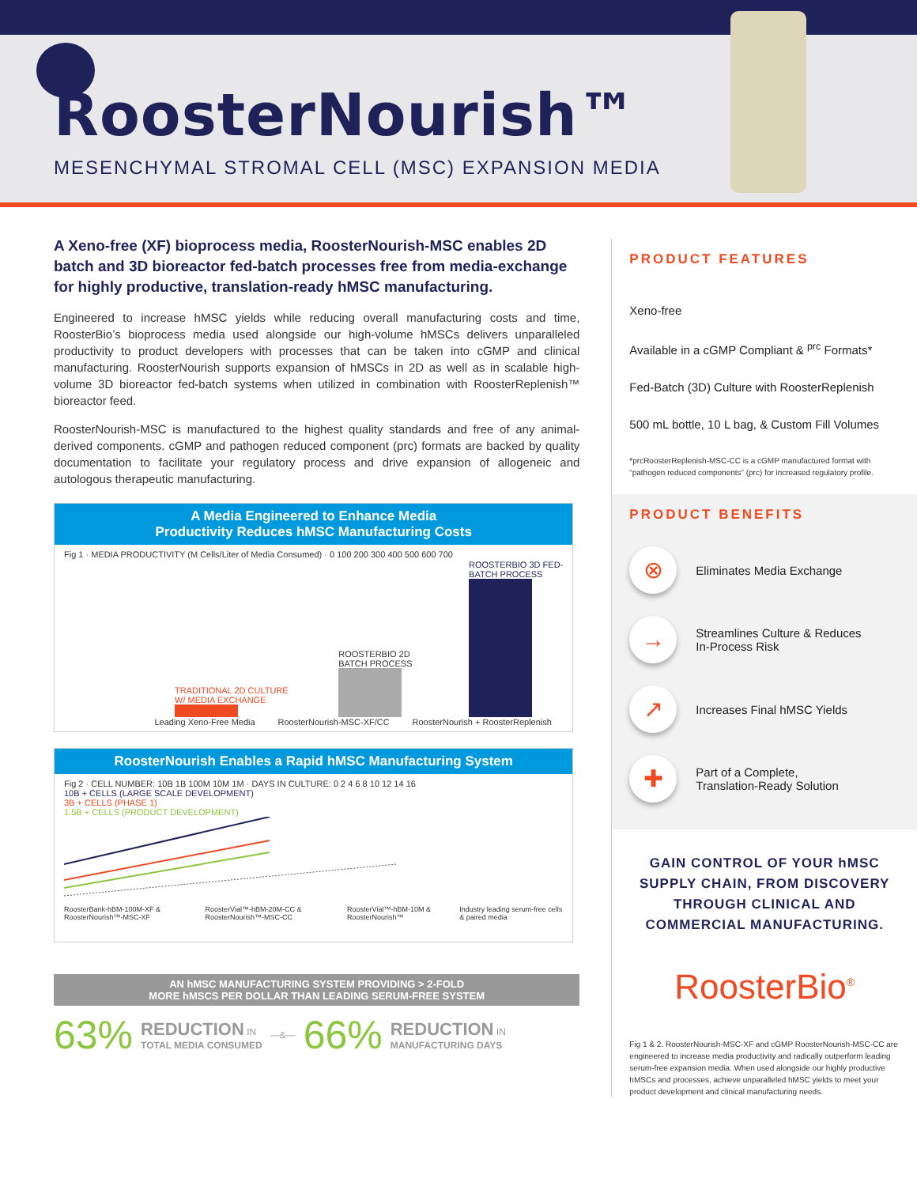RoosterNourish™
MESENCHYMAL STROMAL CELL (MSC) EXPANSION MEDIA
A Xeno-free (XF) bioprocess media, RoosterNourish-MSC enables 2D batch and 3D bioreactor fed-batch processes free from media-exchange for highly productive, translation-ready hMSC manufacturing.
Engineered to increase hMSC yields while reducing overall manufacturing costs and time, RoosterBio’s bioprocess media used alongside our high-volume hMSCs delivers unparalleled productivity to product developers with processes that can be taken into cGMP and clinical manufacturing. RoosterNourish supports expansion of hMSCs in 2D as well as in scalable high-volume 3D bioreactor fed-batch systems when utilized in combination with RoosterReplenish™ bioreactor feed.
RoosterNourish-MSC is manufactured to the highest quality standards and free of any animal-derived components. cGMP and pathogen reduced component (prc) formats are backed by quality documentation to facilitate your regulatory process and drive expansion of allogeneic and autologous therapeutic manufacturing.
A Media Engineered to Enhance Media
Productivity Reduces hMSC Manufacturing Costs
Fig 1 · MEDIA PRODUCTIVITY (M Cells/Liter of Media Consumed) · 0 100 200 300 400 500 600 700
TRADITIONAL 2D CULTURE W/ MEDIA EXCHANGE
ROOSTERBIO 2D BATCH PROCESS
ROOSTERBIO 3D FED-BATCH PROCESS
Leading Xeno-Free Media RoosterNourish-MSC-XF/CC RoosterNourish + RoosterReplenish
RoosterNourish Enables a Rapid hMSC Manufacturing System
Fig 2 · CELL NUMBER: 10B 1B 100M 10M 1M · DAYS IN CULTURE: 0 2 4 6 8 10 12 14 16
10B + CELLS (LARGE SCALE DEVELOPMENT)
3B + CELLS (PHASE 1)
1.5B + CELLS (PRODUCT DEVELOPMENT)
RoosterBank-hBM-100M-XF & RoosterNourish™-MSC-XF RoosterVial™-hBM-20M-CC & RoosterNourish™-MSC-CC RoosterVial™-hBM-10M & RoosterNourish™ Industry leading serum-free cells & paired media
AN hMSC MANUFACTURING SYSTEM PROVIDING > 2-FOLD
MORE hMSCS PER DOLLAR THAN LEADING SERUM-FREE SYSTEM
63% REDUCTION IN
TOTAL MEDIA CONSUMED —&— 66% REDUCTION IN
MANUFACTURING DAYS
PRODUCT FEATURES
Xeno-free
Available in a cGMP Compliant & <sup>prc</sup> Formats*
Fed-Batch (3D) Culture with RoosterReplenish
500 mL bottle, 10 L bag, & Custom Fill Volumes
*prcRoosterReplenish-MSC-CC is a cGMP manufactured format with “pathogen reduced components” (prc) for increased regulatory profile.
PRODUCT BENEFITS
⊗
Eliminates Media Exchange
→
Streamlines Culture & Reduces
In-Process Risk
↗
Increases Final hMSC Yields
✚
Part of a Complete,
Translation-Ready Solution
GAIN CONTROL OF YOUR hMSC SUPPLY CHAIN, FROM DISCOVERY THROUGH CLINICAL AND COMMERCIAL MANUFACTURING.
RoosterBio<sup>®</sup>
Fig 1 & 2. RoosterNourish-MSC-XF and cGMP RoosterNourish-MSC-CC are engineered to increase media productivity and radically outperform leading serum-free expansion media. When used alongside our highly productive hMSCs and processes, achieve unparalleled hMSC yields to meet your product development and clinical manufacturing needs.